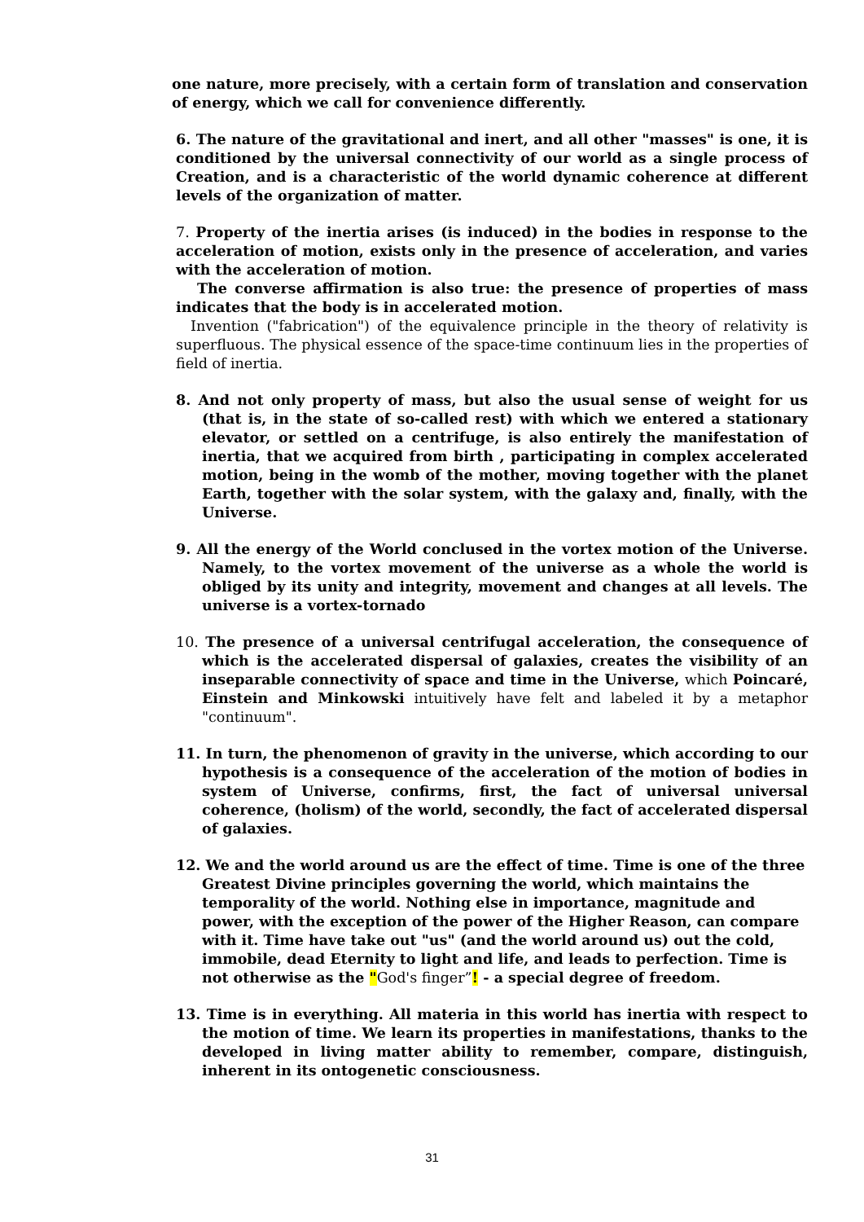one nature, more precisely, with a certain form of translation and conservation of energy, which we call for convenience differently.
6. The nature of the gravitational and inert, and all other "masses" is one, it is conditioned by the universal connectivity of our world as a single process of Creation, and is a characteristic of the world dynamic coherence at different levels of the organization of matter.
7. Property of the inertia arises (is induced) in the bodies in response to the acceleration of motion, exists only in the presence of acceleration, and varies with the acceleration of motion.
The converse affirmation is also true: the presence of properties of mass indicates that the body is in accelerated motion.
Invention ("fabrication") of the equivalence principle in the theory of relativity is superfluous. The physical essence of the space-time continuum lies in the properties of field of inertia.
8. And not only property of mass, but also the usual sense of weight for us (that is, in the state of so-called rest) with which we entered a stationary elevator, or settled on a centrifuge, is also entirely the manifestation of inertia, that we acquired from birth , participating in complex accelerated motion, being in the womb of the mother, moving together with the planet Earth, together with the solar system, with the galaxy and, finally, with the Universe.
9. All the energy of the World conclused in the vortex motion of the Universe. Namely, to the vortex movement of the universe as a whole the world is obliged by its unity and integrity, movement and changes at all levels. The universe is a vortex-tornado
10. The presence of a universal centrifugal acceleration, the consequence of which is the accelerated dispersal of galaxies, creates the visibility of an inseparable connectivity of space and time in the Universe, which Poincaré, Einstein and Minkowski intuitively have felt and labeled it by a metaphor "continuum".
11. In turn, the phenomenon of gravity in the universe, which according to our hypothesis is a consequence of the acceleration of the motion of bodies in system of Universe, confirms, first, the fact of universal universal coherence, (holism) of the world, secondly, the fact of accelerated dispersal of galaxies.
12. We and the world around us are the effect of time. Time is one of the three Greatest Divine principles governing the world, which maintains the temporality of the world. Nothing else in importance, magnitude and power, with the exception of the power of the Higher Reason, can compare with it. Time have take out "us" (and the world around us) out the cold, immobile, dead Eternity to light and life, and leads to perfection. Time is not otherwise as the "God's finger”! - a special degree of freedom.
13. Time is in everything. All materia in this world has inertia with respect to the motion of time. We learn its properties in manifestations, thanks to the developed in living matter ability to remember, compare, distinguish, inherent in its ontogenetic consciousness.
31